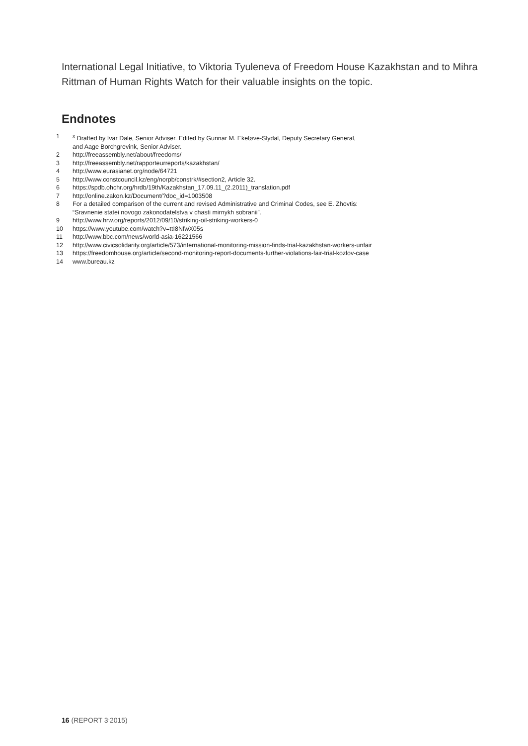International Legal Initiative, to Viktoria Tyuleneva of Freedom House Kazakhstan and to Mihra Rittman of Human Rights Watch for their valuable insights on the topic.
Endnotes
1 <sup>x</sup> Drafted by Ivar Dale, Senior Adviser. Edited by Gunnar M. Ekeløve-Slydal, Deputy Secretary General,
and Aage Borchgrevink, Senior Adviser.
2 http://freeassembly.net/about/freedoms/
3 http://freeassembly.net/rapporteurreports/kazakhstan/
4 http://www.eurasianet.org/node/64721
5 http://www.constcouncil.kz/eng/norpb/constrk/#section2, Article 32.
6 https://spdb.ohchr.org/hrdb/19th/Kazakhstan_17.09.11_(2.2011)_translation.pdf
7 http://online.zakon.kz/Document/?doc_id=1003508
8 For a detailed comparison of the current and revised Administrative and Criminal Codes, see E. Zhovtis:
“Sravnenie statei novogo zakonodatelstva v chasti mirnykh sobranii”.
9 http://www.hrw.org/reports/2012/09/10/striking-oil-striking-workers-0
10 https://www.youtube.com/watch?v=ttI8NfwX05s
11 http://www.bbc.com/news/world-asia-16221566
12 http://www.civicsolidarity.org/article/573/international-monitoring-mission-finds-trial-kazakhstan-workers-unfair
13 https://freedomhouse.org/article/second-monitoring-report-documents-further-violations-fair-trial-kozlov-case
14 www.bureau.kz
16 (REPORT 3<sup>.</sup>2015)